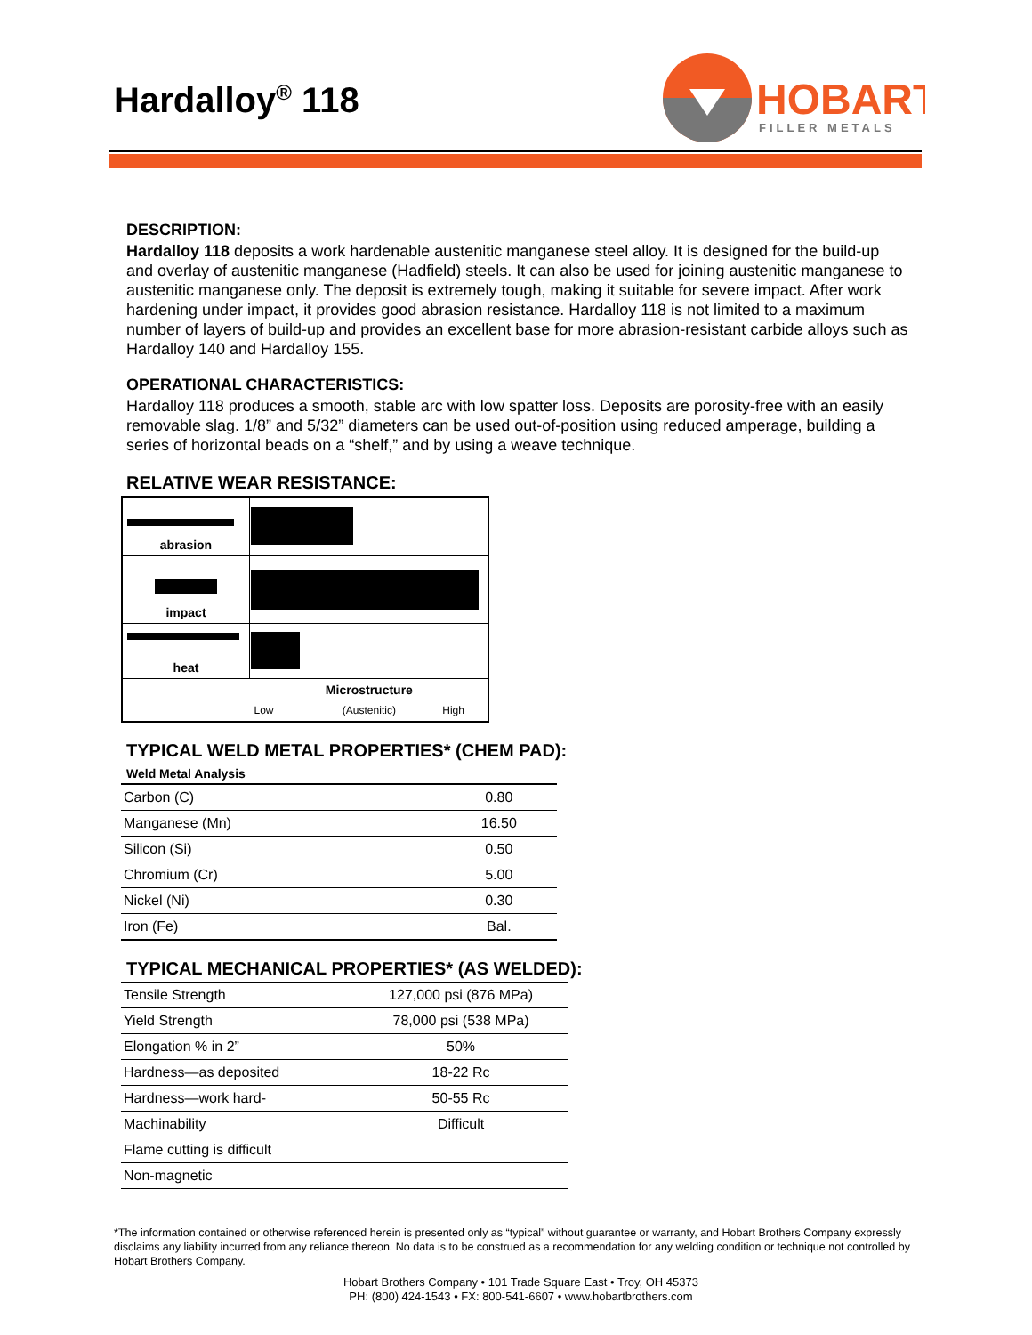Hardalloy<sup>®</sup> 118
HOBART
FILLER METALS
DESCRIPTION:
Hardalloy 118 deposits a work hardenable austenitic manganese steel alloy. It is designed for the build-up and overlay of austenitic manganese (Hadfield) steels. It can also be used for joining austenitic manganese to austenitic manganese only. The deposit is extremely tough, making it suitable for severe impact. After work hardening under impact, it provides good abrasion resistance. Hardalloy 118 is not limited to a maximum number of layers of build-up and provides an excellent base for more abrasion-resistant carbide alloys such as Hardalloy 140 and Hardalloy 155.
OPERATIONAL CHARACTERISTICS:
Hardalloy 118 produces a smooth, stable arc with low spatter loss. Deposits are porosity-free with an easily removable slag. 1/8” and 5/32” diameters can be used out-of-position using reduced amperage, building a series of horizontal beads on a “shelf,” and by using a weave technique.
RELATIVE WEAR RESISTANCE:
| abrasion | |
| impact | |
| heat | |
| | Low Microstructure (Austenitic) High |
TYPICAL WELD METAL PROPERTIES* (CHEM PAD):
Weld Metal Analysis
| Carbon (C) | 0.80 |
| Manganese (Mn) | 16.50 |
| Silicon (Si) | 0.50 |
| Chromium (Cr) | 5.00 |
| Nickel (Ni) | 0.30 |
| Iron (Fe) | Bal. |
TYPICAL MECHANICAL PROPERTIES* (AS WELDED):
| Tensile Strength | 127,000 psi (876 MPa) |
| Yield Strength | 78,000 psi (538 MPa) |
| Elongation % in 2” | 50% |
| Hardness—as deposited | 18-22 Rc |
| Hardness—work hard- | 50-55 Rc |
| Machinability | Difficult |
| Flame cutting is difficult | |
| Non-magnetic | |
*The information contained or otherwise referenced herein is presented only as “typical” without guarantee or warranty, and Hobart Brothers Company expressly disclaims any liability incurred from any reliance thereon. No data is to be construed as a recommendation for any welding condition or technique not controlled by Hobart Brothers Company.
Hobart Brothers Company • 101 Trade Square East • Troy, OH 45373
PH: (800) 424-1543 • FX: 800-541-6607 • www.hobartbrothers.com